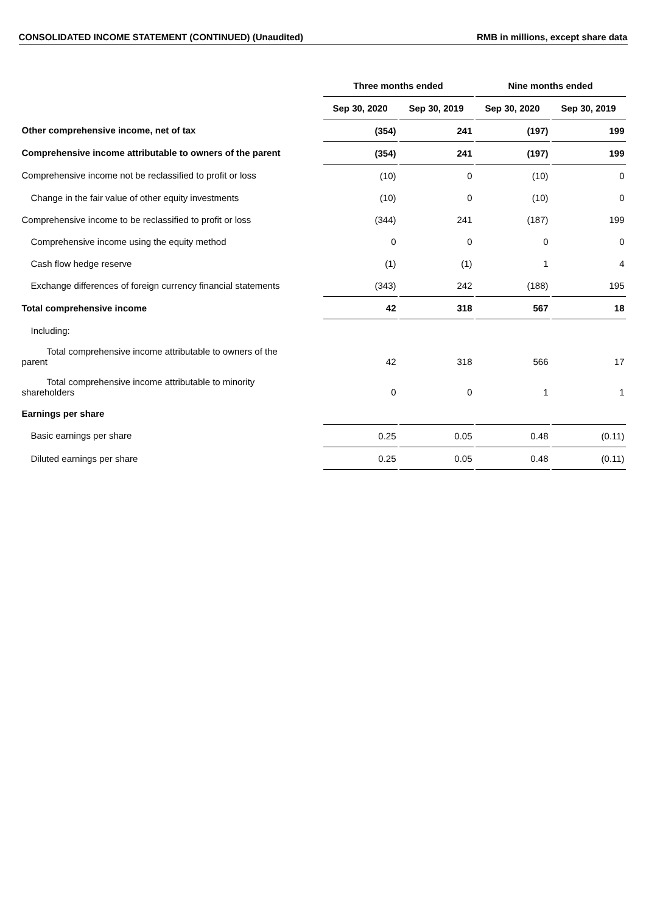CONSOLIDATED INCOME STATEMENT (CONTINUED) (Unaudited) RMB in millions, except share data
| | Three months ended | | Nine months ended | |
| --- | --- | --- | --- | --- |
| | Sep 30, 2020 | Sep 30, 2019 | Sep 30, 2020 | Sep 30, 2019 |
| Other comprehensive income, net of tax | (354) | 241 | (197) | 199 |
| Comprehensive income attributable to owners of the parent | (354) | 241 | (197) | 199 |
| Comprehensive income not be reclassified to profit or loss | (10) | 0 | (10) | 0 |
| Change in the fair value of other equity investments | (10) | 0 | (10) | 0 |
| Comprehensive income to be reclassified to profit or loss | (344) | 241 | (187) | 199 |
| Comprehensive income using the equity method | 0 | 0 | 0 | 0 |
| Cash flow hedge reserve | (1) | (1) | 1 | 4 |
| Exchange differences of foreign currency financial statements | (343) | 242 | (188) | 195 |
| Total comprehensive income | 42 | 318 | 567 | 18 |
| Including: | | | | |
| Total comprehensive income attributable to owners of the parent | 42 | 318 | 566 | 17 |
| Total comprehensive income attributable to minority shareholders | 0 | 0 | 1 | 1 |
| Earnings per share | | | | |
| Basic earnings per share | 0.25 | 0.05 | 0.48 | (0.11) |
| Diluted earnings per share | 0.25 | 0.05 | 0.48 | (0.11) |